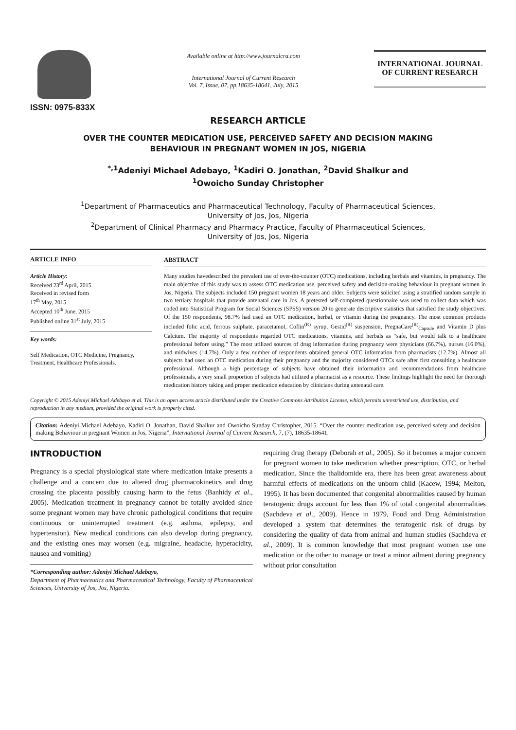ISSN: 0975-833X
Available online at http://www.journalcra.com
International Journal of Current Research
Vol. 7, Issue, 07, pp.18635-18641, July, 2015
INTERNATIONAL JOURNAL
OF CURRENT RESEARCH
RESEARCH ARTICLE
OVER THE COUNTER MEDICATION USE, PERCEIVED SAFETY AND DECISION MAKING
BEHAVIOUR IN PREGNANT WOMEN IN JOS, NIGERIA
<sup>*,1</sup>Adeniyi Michael Adebayo, <sup>1</sup>Kadiri O. Jonathan, <sup>2</sup>David Shalkur and
<sup>1</sup> Owoicho Sunday Christopher
<sup>1</sup> Department of Pharmaceutics and Pharmaceutical Technology, Faculty of Pharmaceutical Sciences,
University of Jos, Jos, Nigeria
<sup>2</sup> Department of Clinical Pharmacy and Pharmacy Practice, Faculty of Pharmaceutical Sciences,
University of Jos, Jos, Nigeria
ARTICLE INFO
Article History:
Received 23<sup>rd</sup> April, 2015
Received in revised form
17<sup>th</sup> May, 2015
Accepted 10<sup>th</sup> June, 2015
Published online 31<sup>st</sup> July, 2015
Key words:
Self Medication, OTC Medicine, Pregnancy, Treatment, Healthcare Professionals.
ABSTRACT
Many studies havedescribed the prevalent use of over-the-counter (OTC) medications, including herbals and vitamins, in pregnancy. The main objective of this study was to assess OTC medication use, perceived safety and decision-making behaviour in pregnant women in Jos, Nigeria. The subjects included 150 pregnant women 18 years and older. Subjects were solicited using a stratified random sample in two tertiary hospitals that provide antenatal care in Jos. A pretested self-completed questionnaire was used to collect data which was coded into Statistical Program for Social Sciences (SPSS) version 20 to generate descriptive statistics that satisfied the study objectives. Of the 150 respondents, 98.7% had used an OTC medication, herbal, or vitamin during the pregnancy. The most common products included folic acid, ferrous sulphate, paracetamol, Coflin<sup>(R)</sup> syrup, Gestid<sup>(R)</sup> suspension, PregnaCare<sup>(R)</sup><sub>Capsule</sub> and Vitamin D plus Calcium. The majority of respondents regarded OTC medications, vitamins, and herbals as “safe, but would talk to a healthcare professional before using.” The most utilized sources of drug information during pregnancy were physicians (66.7%), nurses (16.0%), and midwives (14.7%). Only a few number of respondents obtained general OTC information from pharmacists (12.7%). Almost all subjects had used an OTC medication during their pregnancy and the majority considered OTCs safe after first consulting a healthcare professional. Although a high percentage of subjects have obtained their information and recommendations from healthcare professionals, a very small proportion of subjects had utilized a pharmacist as a resource. These findings highlight the need for thorough medication history taking and proper medication education by clinicians during antenatal care.
Copyright © 2015 Adeniyi Michael Adebayo et al. This is an open access article distributed under the Creative Commons Attribution License, which permits unrestricted use, distribution, and reproduction in any medium, provided the original work is properly cited.
Citation: Adeniyi Michael Adebayo, Kadiri O. Jonathan, David Shalkur and Owoicho Sunday Christopher, 2015. “Over the counter medication use, perceived safety and decision making Behaviour in pregnant Women in Jos, Nigeria”, International Journal of Current Research, 7, (7), 18635-18641.
INTRODUCTION
Pregnancy is a special physiological state where medication intake presents a challenge and a concern due to altered drug pharmacokinetics and drug crossing the placenta possibly causing harm to the fetus (Banhidy et al., 2005). Medication treatment in pregnancy cannot be totally avoided since some pregnant women may have chronic pathological conditions that require continuous or uninterrupted treatment (e.g. asthma, epilepsy, and hypertension). New medical conditions can also develop during pregnancy, and the existing ones may worsen (e.g. migraine, headache, hyperacidity, nausea and vomiting)
*Corresponding author: Adeniyi Michael Adebayo,
Department of Pharmaceutics and Pharmaceutical Technology, Faculty of Pharmaceutical Sciences, University of Jos, Jos, Nigeria.
requiring drug therapy (Deborah et al., 2005). So it becomes a major concern for pregnant women to take medication whether prescription, OTC, or herbal medication. Since the thalidomide era, there has been great awareness about harmful effects of medications on the unborn child (Kacew, 1994; Melton, 1995). It has been documented that congenital abnormalities caused by human teratogenic drugs account for less than 1% of total congenital abnormalities (Sachdeva et al., 2009). Hence in 1979, Food and Drug Administration developed a system that determines the teratogenic risk of drugs by considering the quality of data from animal and human studies (Sachdeva et al., 2009). It is common knowledge that most pregnant women use one medication or the other to manage or treat a minor ailment during pregnancy without prior consultation